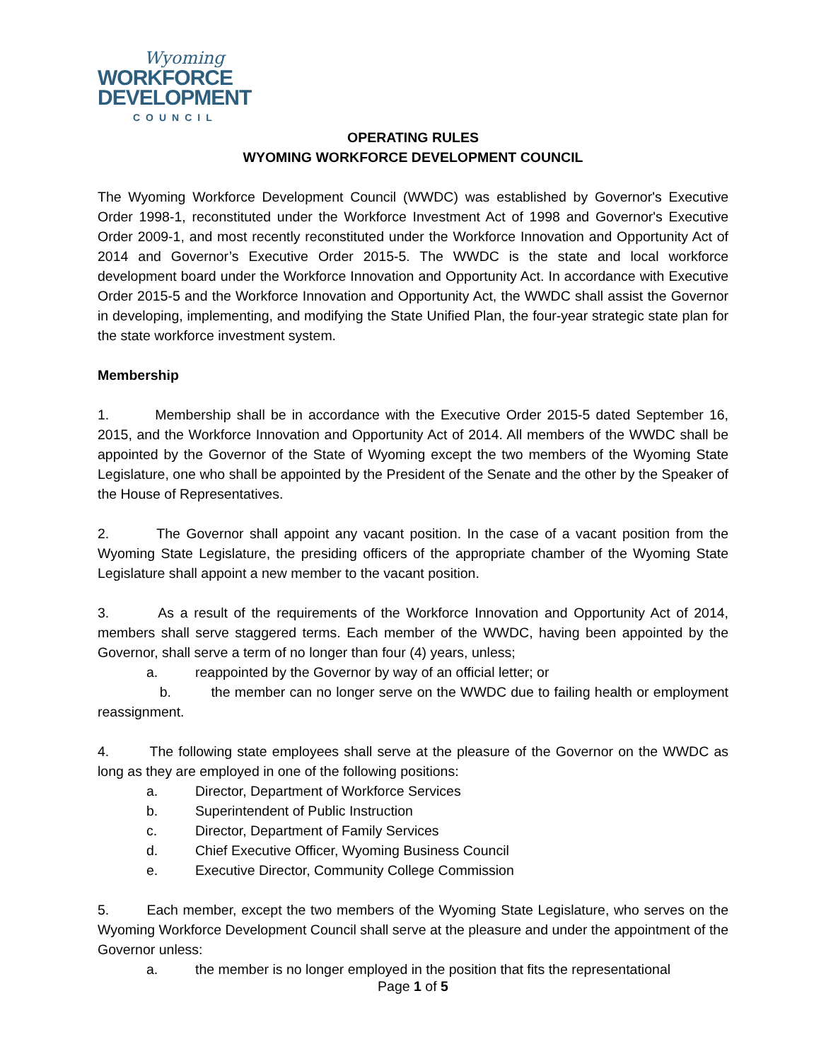Wyoming
WORKFORCE
DEVELOPMENT
COUNCIL
OPERATING RULES
WYOMING WORKFORCE DEVELOPMENT COUNCIL
The Wyoming Workforce Development Council (WWDC) was established by Governor's Executive Order 1998-1, reconstituted under the Workforce Investment Act of 1998 and Governor's Executive Order 2009-1, and most recently reconstituted under the Workforce Innovation and Opportunity Act of 2014 and Governor’s Executive Order 2015-5. The WWDC is the state and local workforce development board under the Workforce Innovation and Opportunity Act. In accordance with Executive Order 2015-5 and the Workforce Innovation and Opportunity Act, the WWDC shall assist the Governor in developing, implementing, and modifying the State Unified Plan, the four-year strategic state plan for the state workforce investment system.
Membership
1. Membership shall be in accordance with the Executive Order 2015-5 dated September 16, 2015, and the Workforce Innovation and Opportunity Act of 2014. All members of the WWDC shall be appointed by the Governor of the State of Wyoming except the two members of the Wyoming State Legislature, one who shall be appointed by the President of the Senate and the other by the Speaker of the House of Representatives.
2. The Governor shall appoint any vacant position. In the case of a vacant position from the Wyoming State Legislature, the presiding officers of the appropriate chamber of the Wyoming State Legislature shall appoint a new member to the vacant position.
3. As a result of the requirements of the Workforce Innovation and Opportunity Act of 2014, members shall serve staggered terms. Each member of the WWDC, having been appointed by the Governor, shall serve a term of no longer than four (4) years, unless;
a. reappointed by the Governor by way of an official letter; or
b. the member can no longer serve on the WWDC due to failing health or employment reassignment.
4. The following state employees shall serve at the pleasure of the Governor on the WWDC as long as they are employed in one of the following positions:
a. Director, Department of Workforce Services
b. Superintendent of Public Instruction
c. Director, Department of Family Services
d. Chief Executive Officer, Wyoming Business Council
e. Executive Director, Community College Commission
5. Each member, except the two members of the Wyoming State Legislature, who serves on the Wyoming Workforce Development Council shall serve at the pleasure and under the appointment of the Governor unless:
a. the member is no longer employed in the position that fits the representational
Page 1 of 5